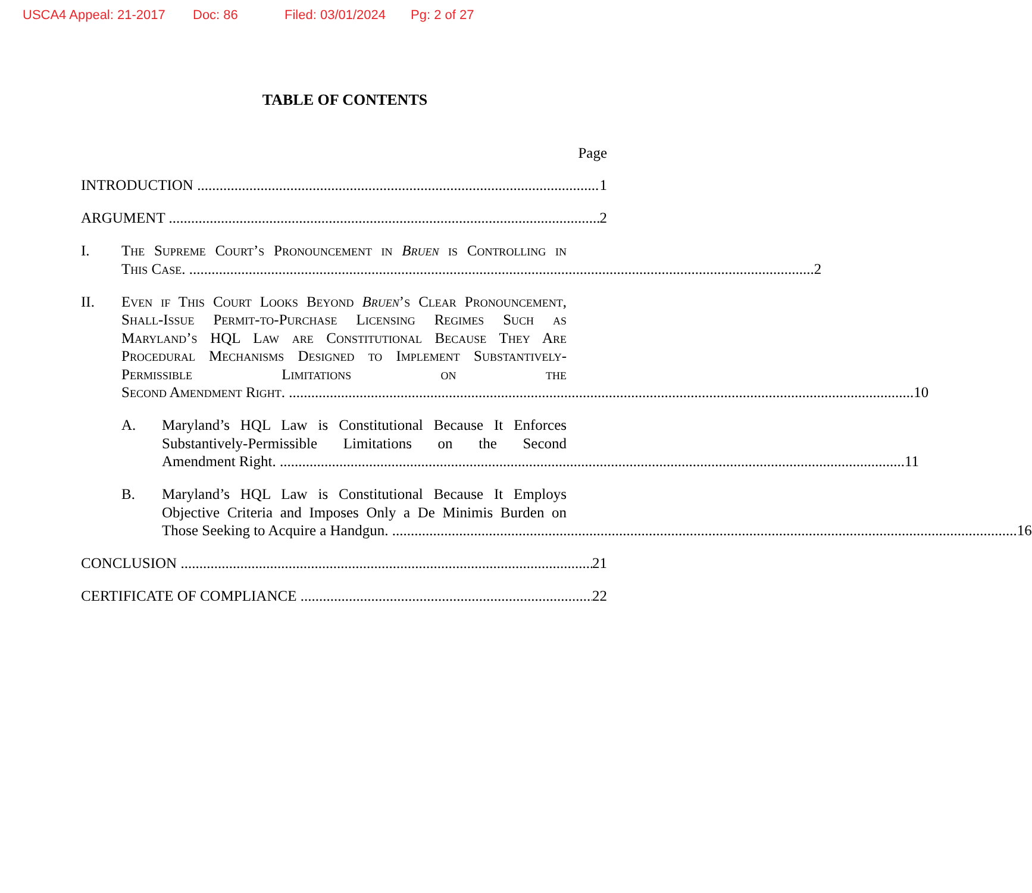USCA4 Appeal: 21-2017 Doc: 86 Filed: 03/01/2024 Pg: 2 of 27
TABLE OF CONTENTS
Page
INTRODUCTION
1
ARGUMENT
2
I. The Supreme Court’s Pronouncement in Bruen is Controlling in
This Case.
2
II. Even if This Court Looks Beyond Bruen’s Clear Pronouncement, Shall-Issue Permit-to-Purchase Licensing Regimes Such as Maryland’s HQL Law are Constitutional Because They Are Procedural Mechanisms Designed to Implement Substantively-Permissible Limitations on the
Second Amendment Right.
10
A. Maryland’s HQL Law is Constitutional Because It Enforces Substantively-Permissible Limitations on the Second
Amendment Right.
11
B. Maryland’s HQL Law is Constitutional Because It Employs Objective Criteria and Imposes Only a De Minimis Burden on
Those Seeking to Acquire a Handgun.
16
CONCLUSION
21
CERTIFICATE OF COMPLIANCE
22